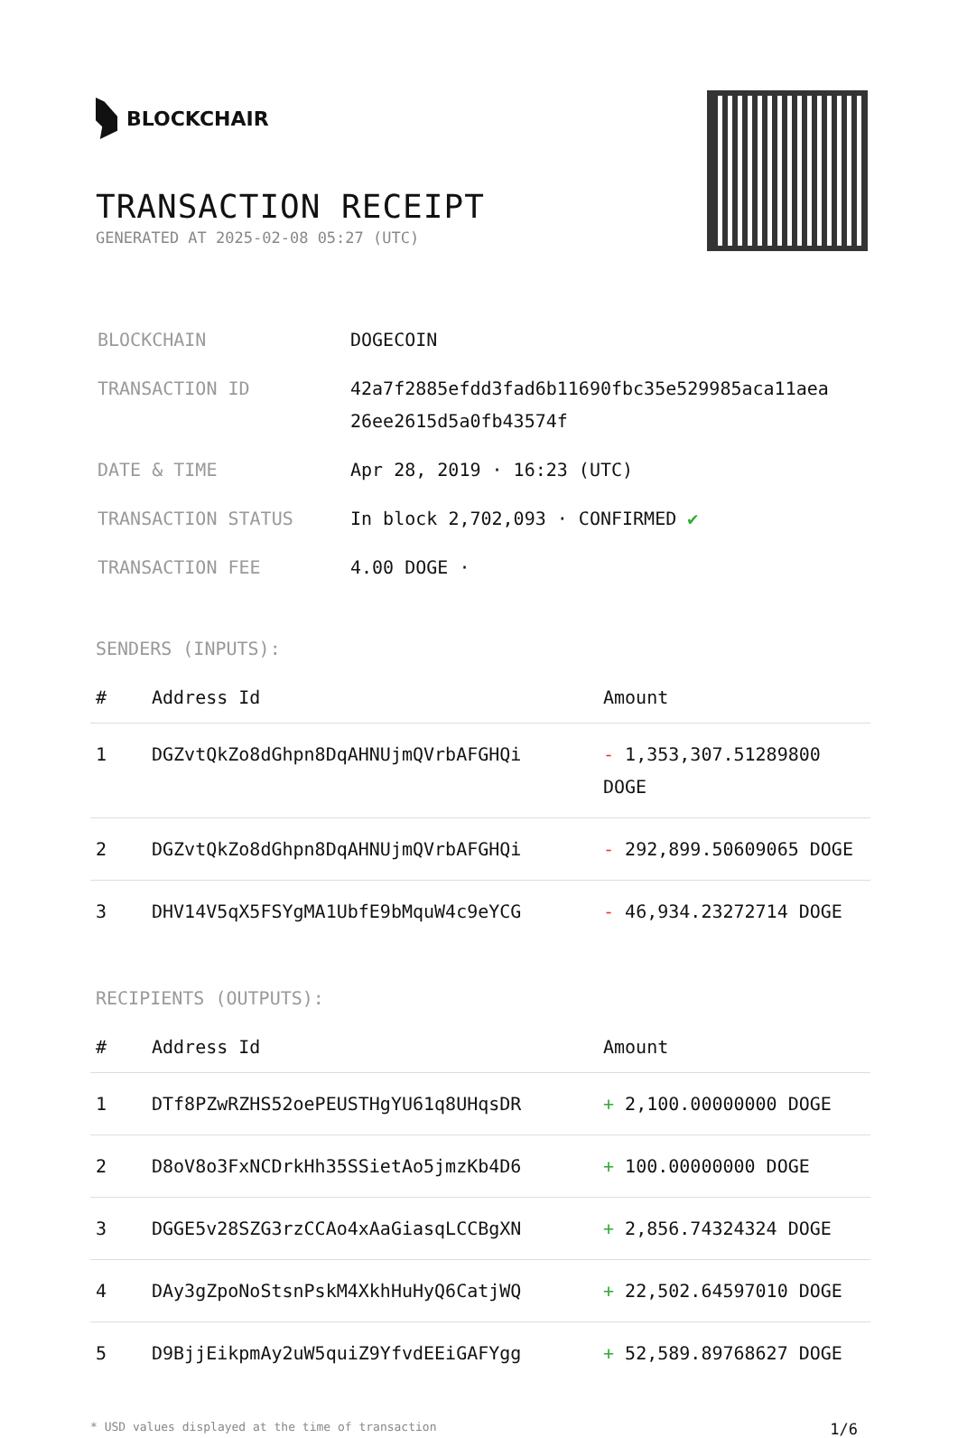BLOCKCHAIR
TRANSACTION RECEIPT
GENERATED AT 2025-02-08 05:27 (UTC)
| BLOCKCHAIN | DOGECOIN |
| TRANSACTION ID | 42a7f2885efdd3fad6b11690fbc35e529985aca11aea 26ee2615d5a0fb43574f |
| DATE & TIME | Apr 28, 2019 · 16:23 (UTC) |
| TRANSACTION STATUS | In block 2,702,093 · CONFIRMED ✔ |
| TRANSACTION FEE | 4.00 DOGE · |
SENDERS (INPUTS):
| # | Address Id | Amount |
| --- | --- | --- |
| 1 | DGZvtQkZo8dGhpn8DqAHNUjmQVrbAFGHQi | - 1,353,307.51289800 DOGE |
| 2 | DGZvtQkZo8dGhpn8DqAHNUjmQVrbAFGHQi | - 292,899.50609065 DOGE |
| 3 | DHV14V5qX5FSYgMA1UbfE9bMquW4c9eYCG | - 46,934.23272714 DOGE |
RECIPIENTS (OUTPUTS):
| # | Address Id | Amount |
| --- | --- | --- |
| 1 | DTf8PZwRZHS52oePEUSTHgYU61q8UHqsDR | + 2,100.00000000 DOGE |
| 2 | D8oV8o3FxNCDrkHh35SSietAo5jmzKb4D6 | + 100.00000000 DOGE |
| 3 | DGGE5v28SZG3rzCCAo4xAaGiasqLCCBgXN | + 2,856.74324324 DOGE |
| 4 | DAy3gZpoNoStsnPskM4XkhHuHyQ6CatjWQ | + 22,502.64597010 DOGE |
| 5 | D9BjjEikpmAy2uW5quiZ9YfvdEEiGAFYgg | + 52,589.89768627 DOGE |
* USD values displayed at the time of transaction 1/6